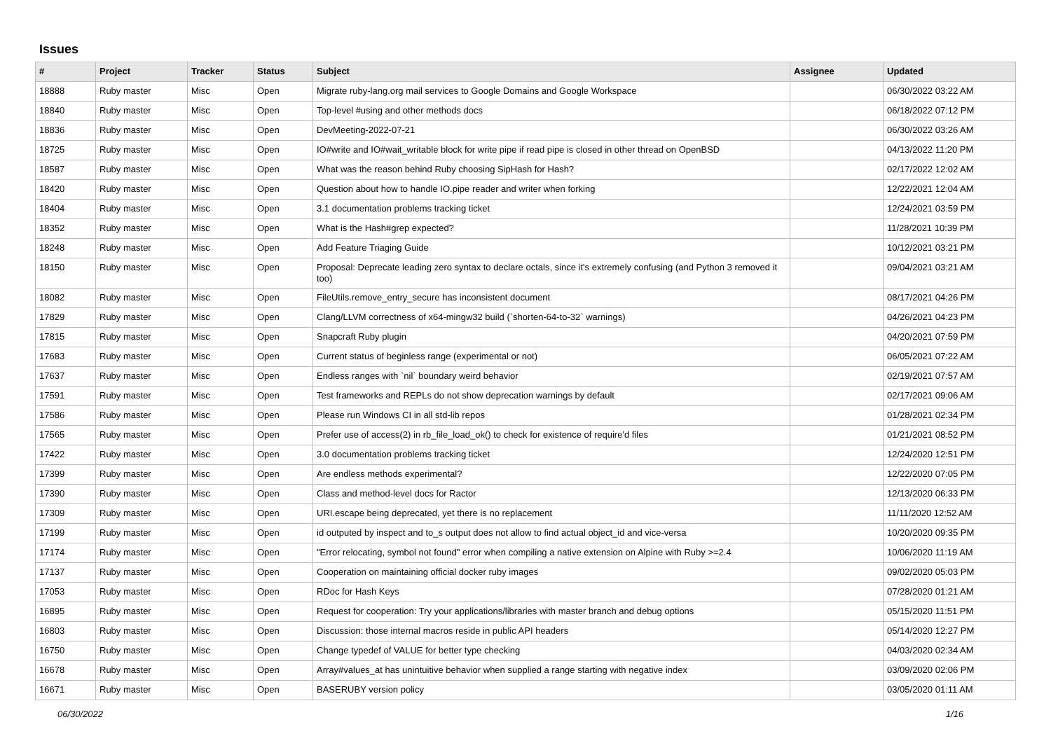Issues
| # | Project | Tracker | Status | Subject | Assignee | Updated |
| --- | --- | --- | --- | --- | --- | --- |
| 18888 | Ruby master | Misc | Open | Migrate ruby-lang.org mail services to Google Domains and Google Workspace | | 06/30/2022 03:22 AM |
| 18840 | Ruby master | Misc | Open | Top-level #using and other methods docs | | 06/18/2022 07:12 PM |
| 18836 | Ruby master | Misc | Open | DevMeeting-2022-07-21 | | 06/30/2022 03:26 AM |
| 18725 | Ruby master | Misc | Open | IO#write and IO#wait_writable block for write pipe if read pipe is closed in other thread on OpenBSD | | 04/13/2022 11:20 PM |
| 18587 | Ruby master | Misc | Open | What was the reason behind Ruby choosing SipHash for Hash? | | 02/17/2022 12:02 AM |
| 18420 | Ruby master | Misc | Open | Question about how to handle IO.pipe reader and writer when forking | | 12/22/2021 12:04 AM |
| 18404 | Ruby master | Misc | Open | 3.1 documentation problems tracking ticket | | 12/24/2021 03:59 PM |
| 18352 | Ruby master | Misc | Open | What is the Hash#grep expected? | | 11/28/2021 10:39 PM |
| 18248 | Ruby master | Misc | Open | Add Feature Triaging Guide | | 10/12/2021 03:21 PM |
| 18150 | Ruby master | Misc | Open | Proposal: Deprecate leading zero syntax to declare octals, since it's extremely confusing (and Python 3 removed it too) | | 09/04/2021 03:21 AM |
| 18082 | Ruby master | Misc | Open | FileUtils.remove_entry_secure has inconsistent document | | 08/17/2021 04:26 PM |
| 17829 | Ruby master | Misc | Open | Clang/LLVM correctness of x64-mingw32 build (`shorten-64-to-32` warnings) | | 04/26/2021 04:23 PM |
| 17815 | Ruby master | Misc | Open | Snapcraft Ruby plugin | | 04/20/2021 07:59 PM |
| 17683 | Ruby master | Misc | Open | Current status of beginless range (experimental or not) | | 06/05/2021 07:22 AM |
| 17637 | Ruby master | Misc | Open | Endless ranges with `nil` boundary weird behavior | | 02/19/2021 07:57 AM |
| 17591 | Ruby master | Misc | Open | Test frameworks and REPLs do not show deprecation warnings by default | | 02/17/2021 09:06 AM |
| 17586 | Ruby master | Misc | Open | Please run Windows CI in all std-lib repos | | 01/28/2021 02:34 PM |
| 17565 | Ruby master | Misc | Open | Prefer use of access(2) in rb_file_load_ok() to check for existence of require'd files | | 01/21/2021 08:52 PM |
| 17422 | Ruby master | Misc | Open | 3.0 documentation problems tracking ticket | | 12/24/2020 12:51 PM |
| 17399 | Ruby master | Misc | Open | Are endless methods experimental? | | 12/22/2020 07:05 PM |
| 17390 | Ruby master | Misc | Open | Class and method-level docs for Ractor | | 12/13/2020 06:33 PM |
| 17309 | Ruby master | Misc | Open | URI.escape being deprecated, yet there is no replacement | | 11/11/2020 12:52 AM |
| 17199 | Ruby master | Misc | Open | id outputed by inspect and to_s output does not allow to find actual object_id and vice-versa | | 10/20/2020 09:35 PM |
| 17174 | Ruby master | Misc | Open | "Error relocating, symbol not found" error when compiling a native extension on Alpine with Ruby >=2.4 | | 10/06/2020 11:19 AM |
| 17137 | Ruby master | Misc | Open | Cooperation on maintaining official docker ruby images | | 09/02/2020 05:03 PM |
| 17053 | Ruby master | Misc | Open | RDoc for Hash Keys | | 07/28/2020 01:21 AM |
| 16895 | Ruby master | Misc | Open | Request for cooperation: Try your applications/libraries with master branch and debug options | | 05/15/2020 11:51 PM |
| 16803 | Ruby master | Misc | Open | Discussion: those internal macros reside in public API headers | | 05/14/2020 12:27 PM |
| 16750 | Ruby master | Misc | Open | Change typedef of VALUE for better type checking | | 04/03/2020 02:34 AM |
| 16678 | Ruby master | Misc | Open | Array#values_at has unintuitive behavior when supplied a range starting with negative index | | 03/09/2020 02:06 PM |
| 16671 | Ruby master | Misc | Open | BASERUBY version policy | | 03/05/2020 01:11 AM |
06/30/2022 1/16